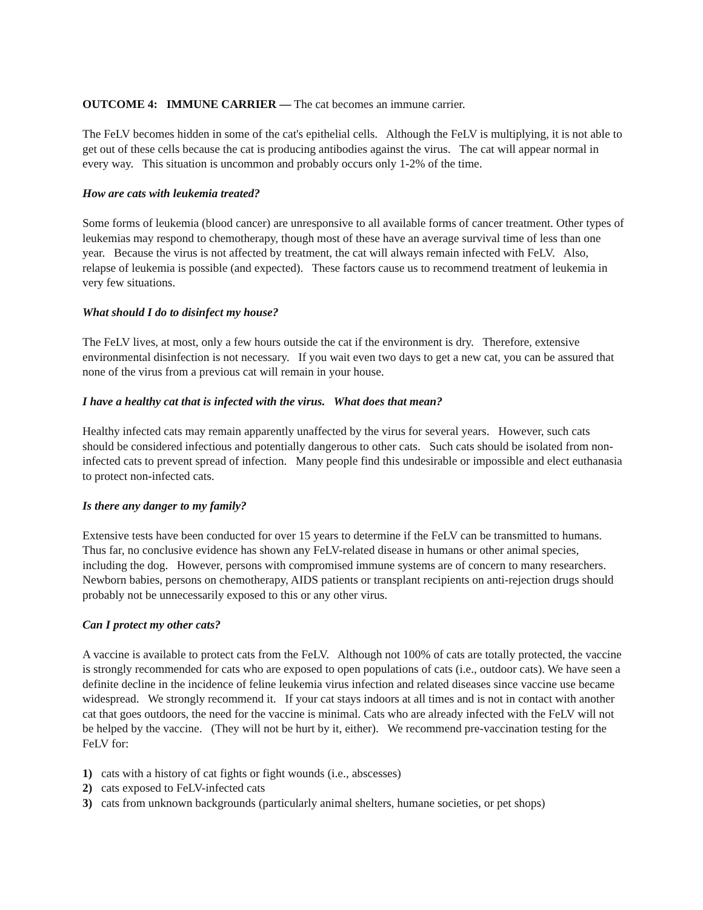OUTCOME 4: IMMUNE CARRIER — The cat becomes an immune carrier.
The FeLV becomes hidden in some of the cat's epithelial cells. Although the FeLV is multiplying, it is not able to get out of these cells because the cat is producing antibodies against the virus. The cat will appear normal in every way. This situation is uncommon and probably occurs only 1-2% of the time.
How are cats with leukemia treated?
Some forms of leukemia (blood cancer) are unresponsive to all available forms of cancer treatment. Other types of leukemias may respond to chemotherapy, though most of these have an average survival time of less than one year. Because the virus is not affected by treatment, the cat will always remain infected with FeLV. Also, relapse of leukemia is possible (and expected). These factors cause us to recommend treatment of leukemia in very few situations.
What should I do to disinfect my house?
The FeLV lives, at most, only a few hours outside the cat if the environment is dry. Therefore, extensive environmental disinfection is not necessary. If you wait even two days to get a new cat, you can be assured that none of the virus from a previous cat will remain in your house.
I have a healthy cat that is infected with the virus. What does that mean?
Healthy infected cats may remain apparently unaffected by the virus for several years. However, such cats should be considered infectious and potentially dangerous to other cats. Such cats should be isolated from non-infected cats to prevent spread of infection. Many people find this undesirable or impossible and elect euthanasia to protect non-infected cats.
Is there any danger to my family?
Extensive tests have been conducted for over 15 years to determine if the FeLV can be transmitted to humans. Thus far, no conclusive evidence has shown any FeLV-related disease in humans or other animal species, including the dog. However, persons with compromised immune systems are of concern to many researchers. Newborn babies, persons on chemotherapy, AIDS patients or transplant recipients on anti-rejection drugs should probably not be unnecessarily exposed to this or any other virus.
Can I protect my other cats?
A vaccine is available to protect cats from the FeLV. Although not 100% of cats are totally protected, the vaccine is strongly recommended for cats who are exposed to open populations of cats (i.e., outdoor cats). We have seen a definite decline in the incidence of feline leukemia virus infection and related diseases since vaccine use became widespread. We strongly recommend it. If your cat stays indoors at all times and is not in contact with another cat that goes outdoors, the need for the vaccine is minimal. Cats who are already infected with the FeLV will not be helped by the vaccine. (They will not be hurt by it, either). We recommend pre-vaccination testing for the FeLV for:
1) cats with a history of cat fights or fight wounds (i.e., abscesses)
2) cats exposed to FeLV-infected cats
3) cats from unknown backgrounds (particularly animal shelters, humane societies, or pet shops)